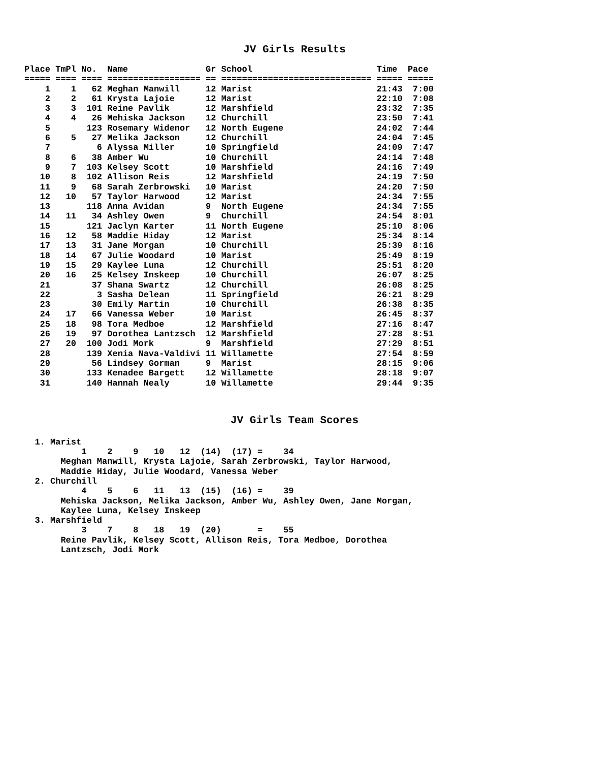JV Girls Results
Place TmPl No.  Name               Gr School                        Time  Pace
===== ==== ==== ================== == ============================= ===== =====
    1    1   62 Meghan Manwill     12 Marist                        21:43  7:00
    2    2   61 Krysta Lajoie      12 Marist                        22:10  7:08
    3    3  101 Reine Pavlik       12 Marshfield                    23:32  7:35
    4    4   26 Mehiska Jackson    12 Churchill                     23:50  7:41
    5       123 Rosemary Widenor   12 North Eugene                  24:02  7:44
    6    5   27 Melika Jackson     12 Churchill                     24:04  7:45
    7         6 Alyssa Miller      10 Springfield                   24:09  7:47
    8    6   38 Amber Wu           10 Churchill                     24:14  7:48
    9    7  103 Kelsey Scott       10 Marshfield                    24:16  7:49
   10    8  102 Allison Reis       12 Marshfield                    24:19  7:50
   11    9   68 Sarah Zerbrowski   10 Marist                        24:20  7:50
   12   10   57 Taylor Harwood     12 Marist                        24:34  7:55
   13       118 Anna Avidan        9  North Eugene                  24:34  7:55
   14   11   34 Ashley Owen        9  Churchill                     24:54  8:01
   15       121 Jaclyn Karter      11 North Eugene                  25:10  8:06
   16   12   58 Maddie Hiday       12 Marist                        25:34  8:14
   17   13   31 Jane Morgan        10 Churchill                     25:39  8:16
   18   14   67 Julie Woodard      10 Marist                        25:49  8:19
   19   15   29 Kaylee Luna        12 Churchill                     25:51  8:20
   20   16   25 Kelsey Inskeep     10 Churchill                     26:07  8:25
   21        37 Shana Swartz       12 Churchill                     26:08  8:25
   22         3 Sasha Delean       11 Springfield                   26:21  8:29
   23        30 Emily Martin       10 Churchill                     26:38  8:35
   24   17   66 Vanessa Weber      10 Marist                        26:45  8:37
   25   18   98 Tora Medboe        12 Marshfield                    27:16  8:47
   26   19   97 Dorothea Lantzsch  12 Marshfield                    27:28  8:51
   27   20  100 Jodi Mork          9  Marshfield                    27:29  8:51
   28       139 Xenia Nava-Valdivi 11 Willamette                    27:54  8:59
   29        56 Lindsey Gorman     9  Marist                        28:15  9:06
   30       133 Kenadee Bargett    12 Willamette                    28:18  9:07
   31       140 Hannah Nealy       10 Willamette                    29:44  9:35
JV Girls Team Scores
  1. Marist
           1    2    9   10   12  (14)  (17) =    34
       Meghan Manwill, Krysta Lajoie, Sarah Zerbrowski, Taylor Harwood,
       Maddie Hiday, Julie Woodard, Vanessa Weber
  2. Churchill
           4    5    6   11   13  (15)  (16) =    39
       Mehiska Jackson, Melika Jackson, Amber Wu, Ashley Owen, Jane Morgan,
       Kaylee Luna, Kelsey Inskeep
  3. Marshfield
           3    7    8   18   19  (20)       =    55
       Reine Pavlik, Kelsey Scott, Allison Reis, Tora Medboe, Dorothea
       Lantzsch, Jodi Mork